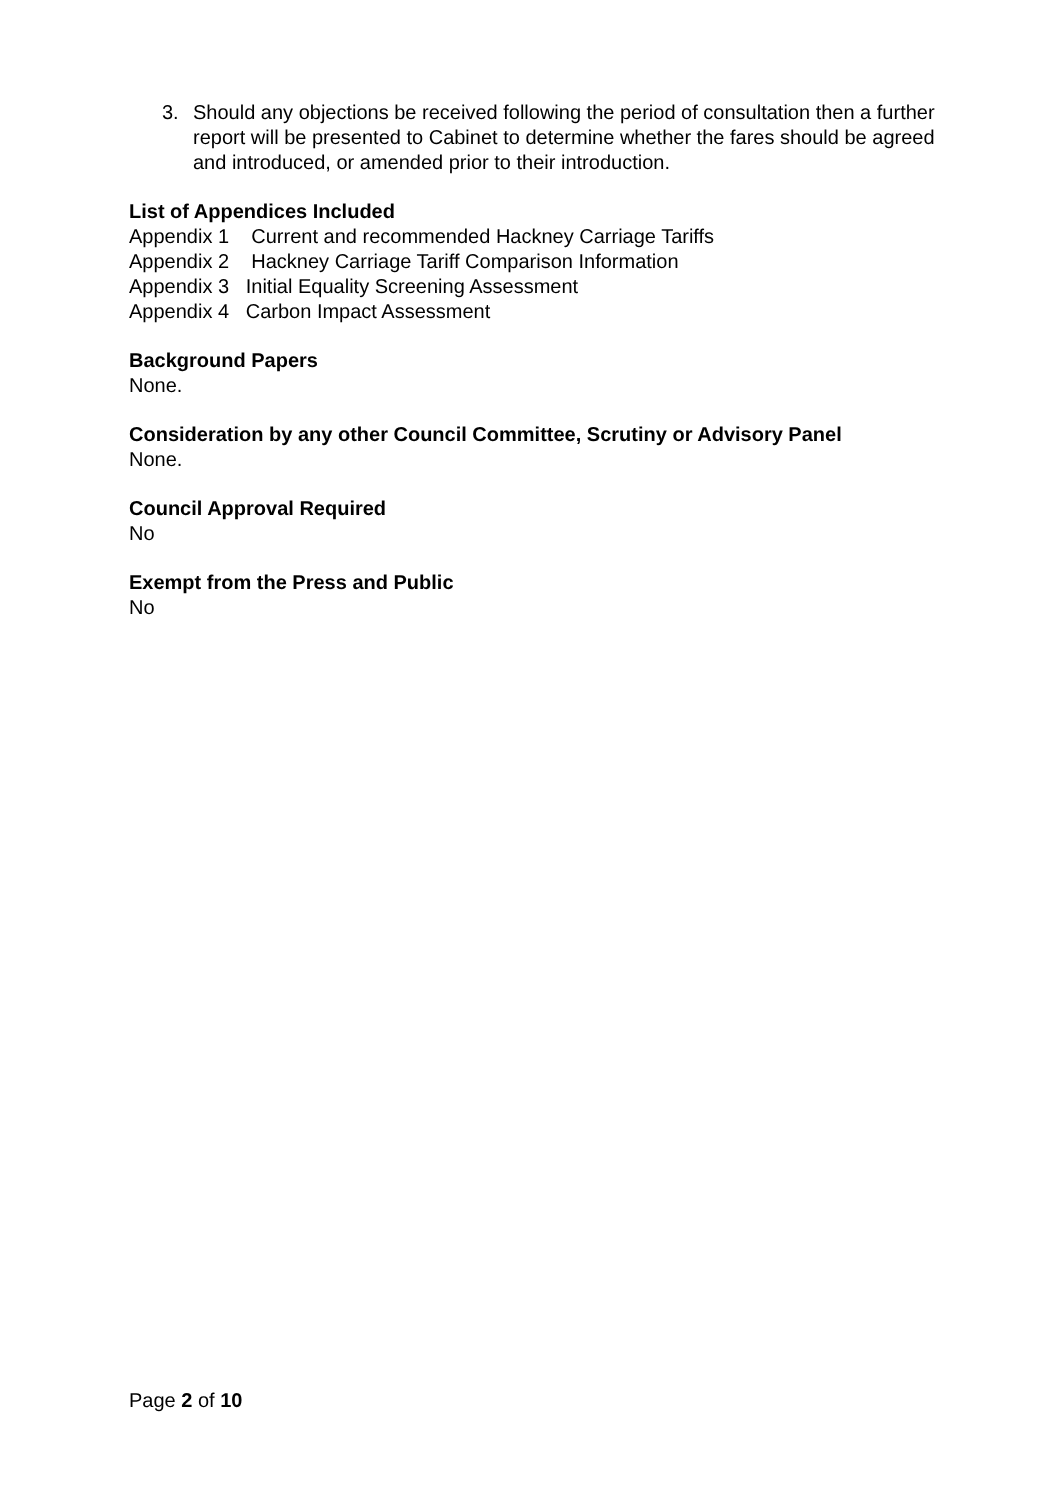3. Should any objections be received following the period of consultation then a further report will be presented to Cabinet to determine whether the fares should be agreed and introduced, or amended prior to their introduction.
List of Appendices Included
Appendix 1 Current and recommended Hackney Carriage Tariffs
Appendix 2 Hackney Carriage Tariff Comparison Information
Appendix 3 Initial Equality Screening Assessment
Appendix 4 Carbon Impact Assessment
Background Papers
None.
Consideration by any other Council Committee, Scrutiny or Advisory Panel
None.
Council Approval Required
No
Exempt from the Press and Public
No
Page 2 of 10